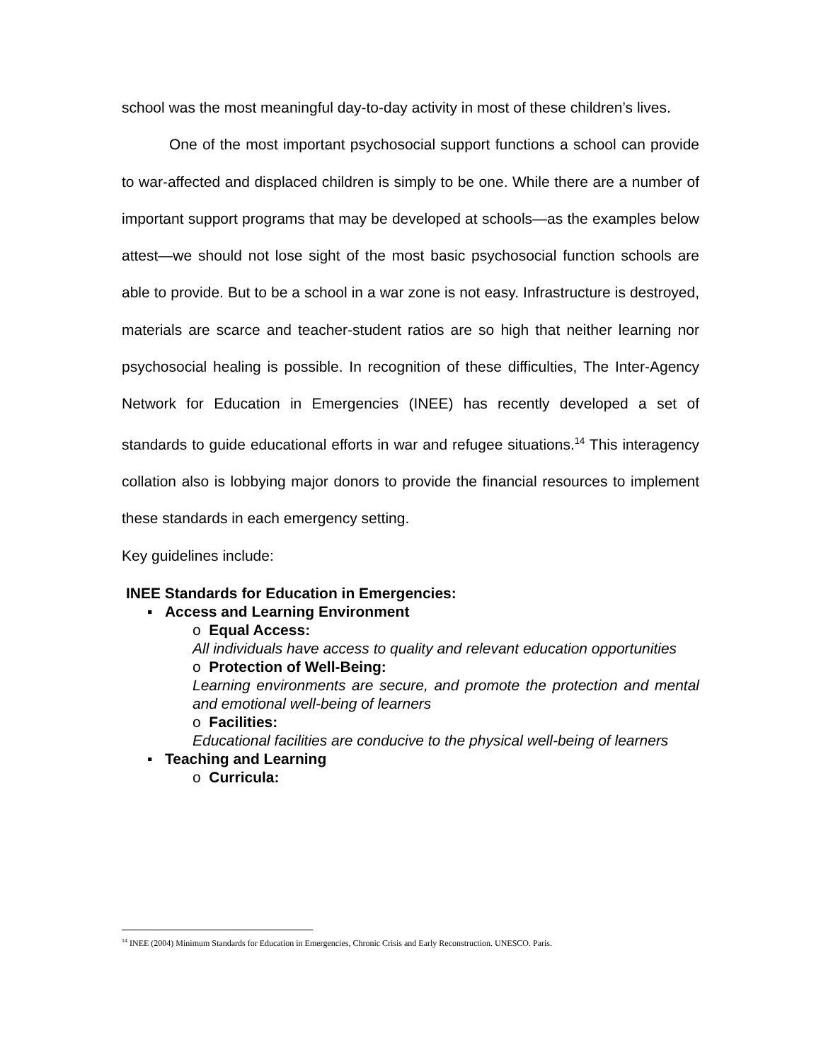school was the most meaningful day-to-day activity in most of these children’s lives.
One of the most important psychosocial support functions a school can provide to war-affected and displaced children is simply to be one. While there are a number of important support programs that may be developed at schools—as the examples below attest—we should not lose sight of the most basic psychosocial function schools are able to provide. But to be a school in a war zone is not easy. Infrastructure is destroyed, materials are scarce and teacher-student ratios are so high that neither learning nor psychosocial healing is possible. In recognition of these difficulties, The Inter-Agency Network for Education in Emergencies (INEE) has recently developed a set of standards to guide educational efforts in war and refugee situations.<sup>14</sup> This interagency collation also is lobbying major donors to provide the financial resources to implement these standards in each emergency setting.
Key guidelines include:
INEE Standards for Education in Emergencies:
▪ Access and Learning Environment
o Equal Access:
All individuals have access to quality and relevant education opportunities
o Protection of Well-Being:
Learning environments are secure, and promote the protection and mental and emotional well-being of learners
o Facilities:
Educational facilities are conducive to the physical well-being of learners
▪ Teaching and Learning
o Curricula:
<sup>14</sup> INEE (2004) Minimum Standards for Education in Emergencies, Chronic Crisis and Early Reconstruction. UNESCO. Paris.